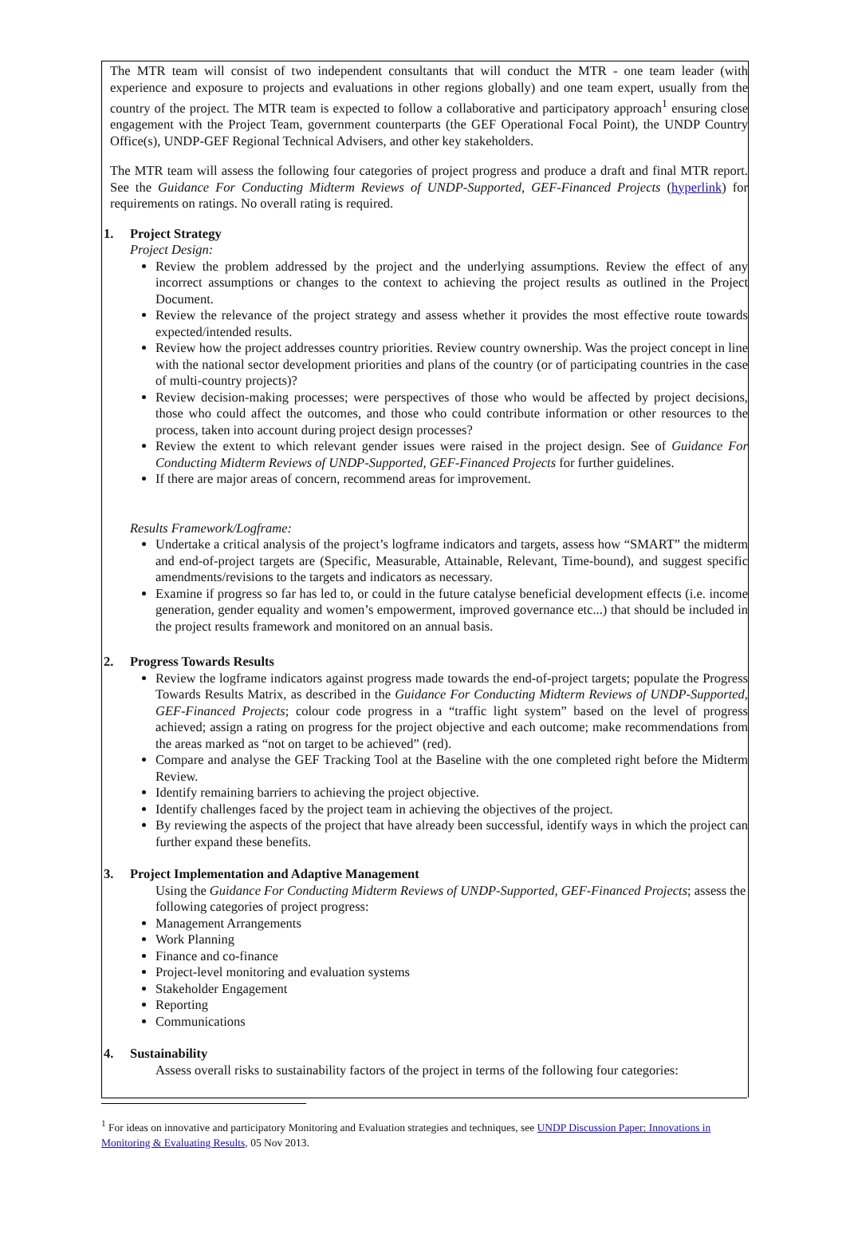The MTR team will consist of two independent consultants that will conduct the MTR - one team leader (with experience and exposure to projects and evaluations in other regions globally) and one team expert, usually from the country of the project. The MTR team is expected to follow a collaborative and participatory approach<sup>1</sup> ensuring close engagement with the Project Team, government counterparts (the GEF Operational Focal Point), the UNDP Country Office(s), UNDP-GEF Regional Technical Advisers, and other key stakeholders.
The MTR team will assess the following four categories of project progress and produce a draft and final MTR report. See the Guidance For Conducting Midterm Reviews of UNDP-Supported, GEF-Financed Projects (hyperlink) for requirements on ratings. No overall rating is required.
1. Project Strategy
Project Design:
Review the problem addressed by the project and the underlying assumptions. Review the effect of any incorrect assumptions or changes to the context to achieving the project results as outlined in the Project Document.
Review the relevance of the project strategy and assess whether it provides the most effective route towards expected/intended results.
Review how the project addresses country priorities. Review country ownership. Was the project concept in line with the national sector development priorities and plans of the country (or of participating countries in the case of multi-country projects)?
Review decision-making processes; were perspectives of those who would be affected by project decisions, those who could affect the outcomes, and those who could contribute information or other resources to the process, taken into account during project design processes?
Review the extent to which relevant gender issues were raised in the project design. See of Guidance For Conducting Midterm Reviews of UNDP-Supported, GEF-Financed Projects for further guidelines.
If there are major areas of concern, recommend areas for improvement.
Results Framework/Logframe:
Undertake a critical analysis of the project’s logframe indicators and targets, assess how “SMART” the midterm and end-of-project targets are (Specific, Measurable, Attainable, Relevant, Time-bound), and suggest specific amendments/revisions to the targets and indicators as necessary.
Examine if progress so far has led to, or could in the future catalyse beneficial development effects (i.e. income generation, gender equality and women’s empowerment, improved governance etc...) that should be included in the project results framework and monitored on an annual basis.
2. Progress Towards Results
Review the logframe indicators against progress made towards the end-of-project targets; populate the Progress Towards Results Matrix, as described in the Guidance For Conducting Midterm Reviews of UNDP-Supported, GEF-Financed Projects; colour code progress in a “traffic light system” based on the level of progress achieved; assign a rating on progress for the project objective and each outcome; make recommendations from the areas marked as “not on target to be achieved” (red).
Compare and analyse the GEF Tracking Tool at the Baseline with the one completed right before the Midterm Review.
Identify remaining barriers to achieving the project objective.
Identify challenges faced by the project team in achieving the objectives of the project.
By reviewing the aspects of the project that have already been successful, identify ways in which the project can further expand these benefits.
3. Project Implementation and Adaptive Management
Using the Guidance For Conducting Midterm Reviews of UNDP-Supported, GEF-Financed Projects; assess the following categories of project progress:
Management Arrangements
Work Planning
Finance and co-finance
Project-level monitoring and evaluation systems
Stakeholder Engagement
Reporting
Communications
4. Sustainability
Assess overall risks to sustainability factors of the project in terms of the following four categories:
<sup>1</sup> For ideas on innovative and participatory Monitoring and Evaluation strategies and techniques, see UNDP Discussion Paper: Innovations in Monitoring & Evaluating Results, 05 Nov 2013.